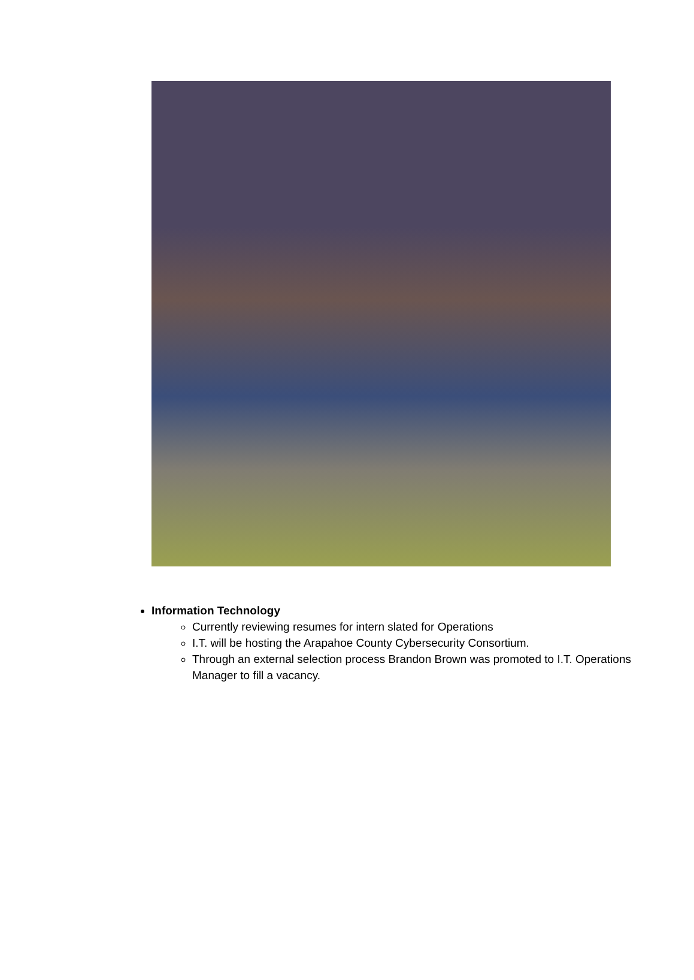Information Technology
Currently reviewing resumes for intern slated for Operations
I.T. will be hosting the Arapahoe County Cybersecurity Consortium.
Through an external selection process Brandon Brown was promoted to I.T. Operations Manager to fill a vacancy.